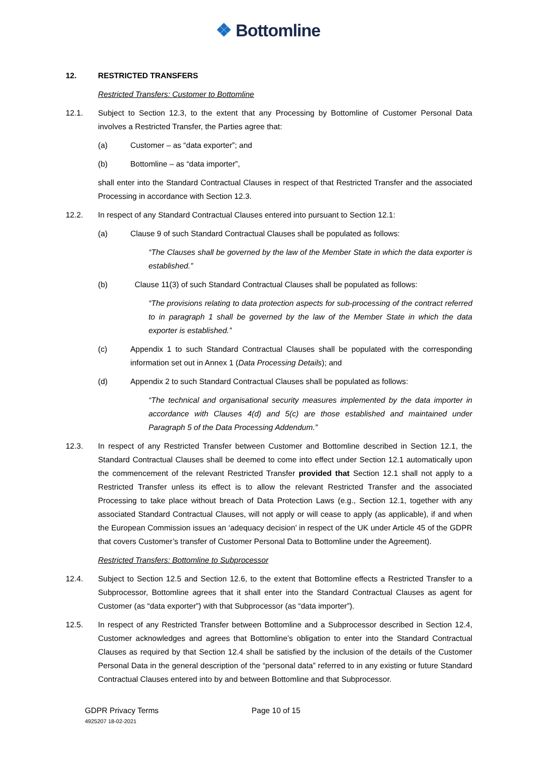❖ Bottomline
12. RESTRICTED TRANSFERS
Restricted Transfers: Customer to Bottomline
12.1. Subject to Section 12.3, to the extent that any Processing by Bottomline of Customer Personal Data involves a Restricted Transfer, the Parties agree that:
(a) Customer – as “data exporter”; and
(b) Bottomline – as “data importer”,
shall enter into the Standard Contractual Clauses in respect of that Restricted Transfer and the associated Processing in accordance with Section 12.3.
12.2. In respect of any Standard Contractual Clauses entered into pursuant to Section 12.1:
(a) Clause 9 of such Standard Contractual Clauses shall be populated as follows:
“The Clauses shall be governed by the law of the Member State in which the data exporter is established.”
(b) Clause 11(3) of such Standard Contractual Clauses shall be populated as follows:
“The provisions relating to data protection aspects for sub-processing of the contract referred to in paragraph 1 shall be governed by the law of the Member State in which the data exporter is established.”
(c) Appendix 1 to such Standard Contractual Clauses shall be populated with the corresponding information set out in Annex 1 (Data Processing Details); and
(d) Appendix 2 to such Standard Contractual Clauses shall be populated as follows:
“The technical and organisational security measures implemented by the data importer in accordance with Clauses 4(d) and 5(c) are those established and maintained under Paragraph 5 of the Data Processing Addendum.”
12.3. In respect of any Restricted Transfer between Customer and Bottomline described in Section 12.1, the Standard Contractual Clauses shall be deemed to come into effect under Section 12.1 automatically upon the commencement of the relevant Restricted Transfer provided that Section 12.1 shall not apply to a Restricted Transfer unless its effect is to allow the relevant Restricted Transfer and the associated Processing to take place without breach of Data Protection Laws (e.g., Section 12.1, together with any associated Standard Contractual Clauses, will not apply or will cease to apply (as applicable), if and when the European Commission issues an ‘adequacy decision’ in respect of the UK under Article 45 of the GDPR that covers Customer’s transfer of Customer Personal Data to Bottomline under the Agreement).
Restricted Transfers: Bottomline to Subprocessor
12.4. Subject to Section 12.5 and Section 12.6, to the extent that Bottomline effects a Restricted Transfer to a Subprocessor, Bottomline agrees that it shall enter into the Standard Contractual Clauses as agent for Customer (as “data exporter”) with that Subprocessor (as “data importer”).
12.5. In respect of any Restricted Transfer between Bottomline and a Subprocessor described in Section 12.4, Customer acknowledges and agrees that Bottomline’s obligation to enter into the Standard Contractual Clauses as required by that Section 12.4 shall be satisfied by the inclusion of the details of the Customer Personal Data in the general description of the “personal data” referred to in any existing or future Standard Contractual Clauses entered into by and between Bottomline and that Subprocessor.
GDPR Privacy Terms
4925207 18-02-2021
Page 10 of 15